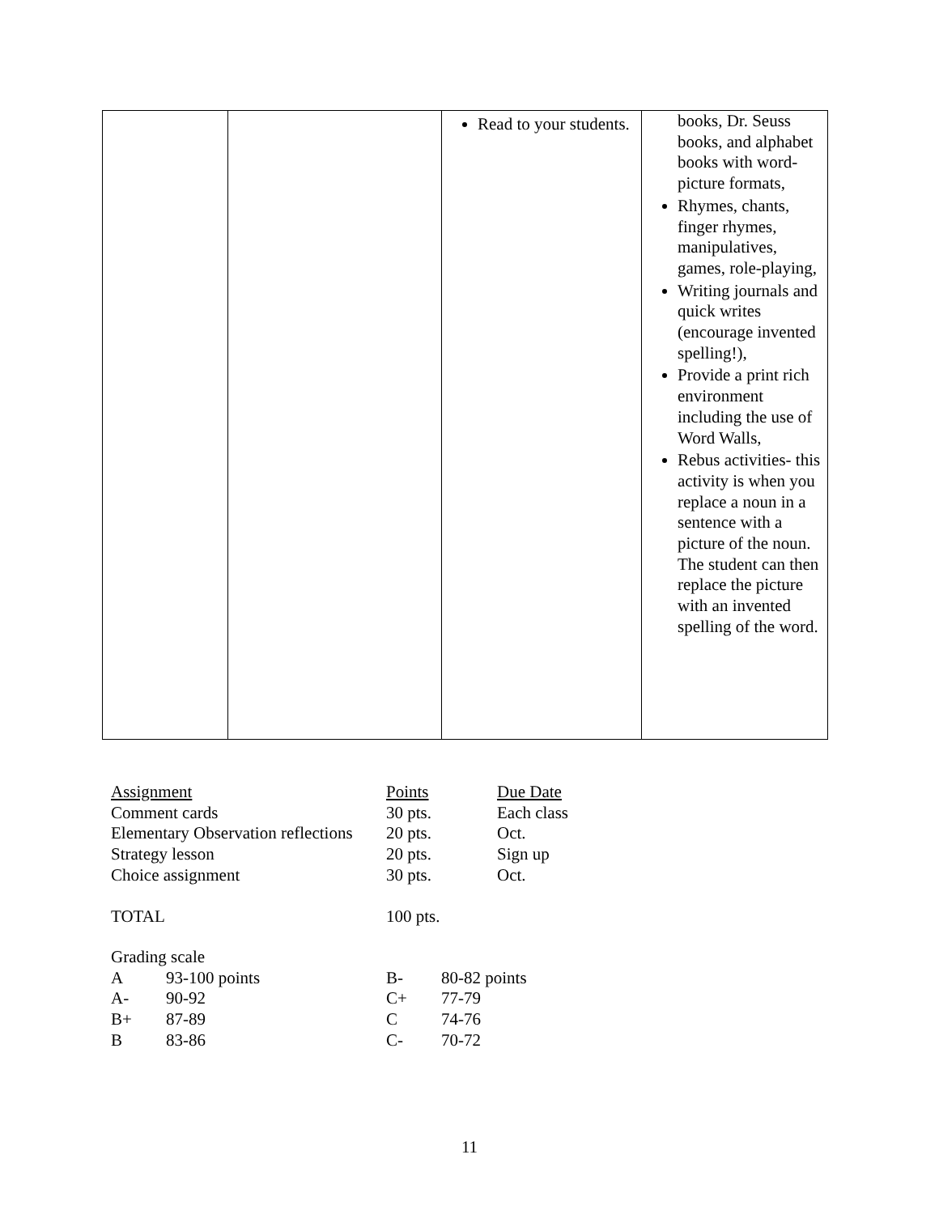| | | Read to your students. | books, Dr. Seuss books, and alphabet books with word-picture formats, Rhymes, chants, finger rhymes, manipulatives, games, role-playing, Writing journals and quick writes (encourage invented spelling!), Provide a print rich environment including the use of Word Walls, Rebus activities- this activity is when you replace a noun in a sentence with a picture of the noun. The student can then replace the picture with an invented spelling of the word. |
| Assignment | Points | Due Date |
| Comment cards | 30 pts. | Each class |
| Elementary Observation reflections | 20 pts. | Oct. |
| Strategy lesson | 20 pts. | Sign up |
| Choice assignment | 30 pts. | Oct. |
| TOTAL | 100 pts. | |
Grading scale
| A | 93-100 points | B- | 80-82 points |
| A- | 90-92 | C+ | 77-79 |
| B+ | 87-89 | C | 74-76 |
| B | 83-86 | C- | 70-72 |
11